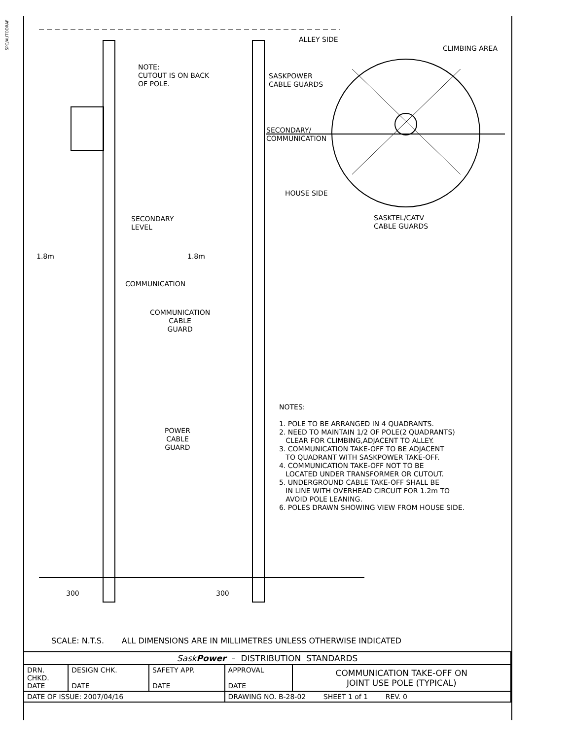SPC/AUTODRAF
NOTE:
CUTOUT IS ON BACK
OF POLE.
ALLEY SIDE
CLIMBING AREA
SASKPOWER
CABLE GUARDS
SECONDARY/
COMMUNICATION
HOUSE SIDE
SASKTEL/CATV
CABLE GUARDS
SECONDARY
LEVEL
1.8m 1.8m
COMMUNICATION
COMMUNICATION
CABLE
GUARD
POWER
CABLE
GUARD
NOTES:
1. POLE TO BE ARRANGED IN 4 QUADRANTS.
2. NEED TO MAINTAIN 1/2 OF POLE(2 QUADRANTS)
CLEAR FOR CLIMBING,ADJACENT TO ALLEY.
3. COMMUNICATION TAKE-OFF TO BE ADJACENT
TO QUADRANT WITH SASKPOWER TAKE-OFF.
4. COMMUNICATION TAKE-OFF NOT TO BE
LOCATED UNDER TRANSFORMER OR CUTOUT.
5. UNDERGROUND CABLE TAKE-OFF SHALL BE
IN LINE WITH OVERHEAD CIRCUIT FOR 1.2m TO
AVOID POLE LEANING.
6. POLES DRAWN SHOWING VIEW FROM HOUSE SIDE.
300 300
SCALE: N.T.S. ALL DIMENSIONS ARE IN MILLIMETRES UNLESS OTHERWISE INDICATED
| Sask Power – DISTRIBUTION STANDARDS | | | | |
| DRN. CHKD. DATE | DESIGN CHK. DATE | SAFETY APP. DATE | APPROVAL DATE | COMMUNICATION TAKE-OFF ON JOINT USE POLE (TYPICAL) |
| DATE OF ISSUE: 2007/04/16 | | | DRAWING NO. B-28-02 SHEET 1 of 1 REV. 0 | |